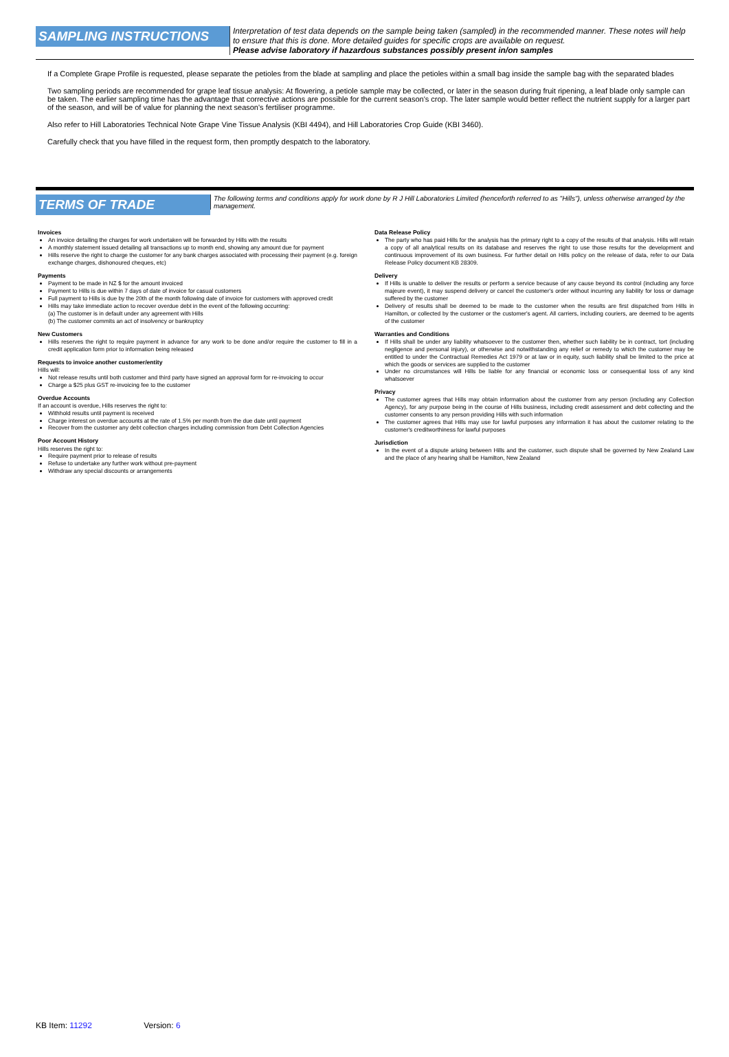SAMPLING INSTRUCTIONS
Interpretation of test data depends on the sample being taken (sampled) in the recommended manner. These notes will help to ensure that this is done. More detailed guides for specific crops are available on request.
Please advise laboratory if hazardous substances possibly present in/on samples
If a Complete Grape Profile is requested, please separate the petioles from the blade at sampling and place the petioles within a small bag inside the sample bag with the separated blades
Two sampling periods are recommended for grape leaf tissue analysis: At flowering, a petiole sample may be collected, or later in the season during fruit ripening, a leaf blade only sample can be taken. The earlier sampling time has the advantage that corrective actions are possible for the current season's crop. The later sample would better reflect the nutrient supply for a larger part of the season, and will be of value for planning the next season's fertiliser programme.
Also refer to Hill Laboratories Technical Note Grape Vine Tissue Analysis (KBI 4494), and Hill Laboratories Crop Guide (KBI 3460).
Carefully check that you have filled in the request form, then promptly despatch to the laboratory.
TERMS OF TRADE
The following terms and conditions apply for work done by R J Hill Laboratories Limited (henceforth referred to as "Hills"), unless otherwise arranged by the management.
Invoices
An invoice detailing the charges for work undertaken will be forwarded by Hills with the results
A monthly statement issued detailing all transactions up to month end, showing any amount due for payment
Hills reserve the right to charge the customer for any bank charges associated with processing their payment (e.g. foreign exchange charges, dishonoured cheques, etc)
Payments
Payment to be made in NZ $ for the amount invoiced
Payment to Hills is due within 7 days of date of invoice for casual customers
Full payment to Hills is due by the 20th of the month following date of invoice for customers with approved credit
Hills may take immediate action to recover overdue debt in the event of the following occurring:
(a) The customer is in default under any agreement with Hills
(b) The customer commits an act of insolvency or bankruptcy
New Customers
Hills reserves the right to require payment in advance for any work to be done and/or require the customer to fill in a credit application form prior to information being released
Requests to invoice another customer/entity
Hills will:
Not release results until both customer and third party have signed an approval form for re-invoicing to occur
Charge a $25 plus GST re-invoicing fee to the customer
Overdue Accounts
If an account is overdue, Hills reserves the right to:
Withhold results until payment is received
Charge interest on overdue accounts at the rate of 1.5% per month from the due date until payment
Recover from the customer any debt collection charges including commission from Debt Collection Agencies
Poor Account History
Hills reserves the right to:
Require payment prior to release of results
Refuse to undertake any further work without pre-payment
Withdraw any special discounts or arrangements
Data Release Policy
The party who has paid Hills for the analysis has the primary right to a copy of the results of that analysis. Hills will retain a copy of all analytical results on its database and reserves the right to use those results for the development and continuous improvement of its own business. For further detail on Hills policy on the release of data, refer to our Data Release Policy document KB 28309.
Delivery
If Hills is unable to deliver the results or perform a service because of any cause beyond its control (including any force majeure event), it may suspend delivery or cancel the customer's order without incurring any liability for loss or damage suffered by the customer
Delivery of results shall be deemed to be made to the customer when the results are first dispatched from Hills in Hamilton, or collected by the customer or the customer's agent. All carriers, including couriers, are deemed to be agents of the customer
Warranties and Conditions
If Hills shall be under any liability whatsoever to the customer then, whether such liability be in contract, tort (including negligence and personal injury), or otherwise and notwithstanding any relief or remedy to which the customer may be entitled to under the Contractual Remedies Act 1979 or at law or in equity, such liability shall be limited to the price at which the goods or services are supplied to the customer
Under no circumstances will Hills be liable for any financial or economic loss or consequential loss of any kind whatsoever
Privacy
The customer agrees that Hills may obtain information about the customer from any person (including any Collection Agency), for any purpose being in the course of Hills business, including credit assessment and debt collecting and the customer consents to any person providing Hills with such information
The customer agrees that Hills may use for lawful purposes any information it has about the customer relating to the customer's creditworthiness for lawful purposes
Jurisdiction
In the event of a dispute arising between Hills and the customer, such dispute shall be governed by New Zealand Law and the place of any hearing shall be Hamilton, New Zealand
KB Item: 11292 Version: 6